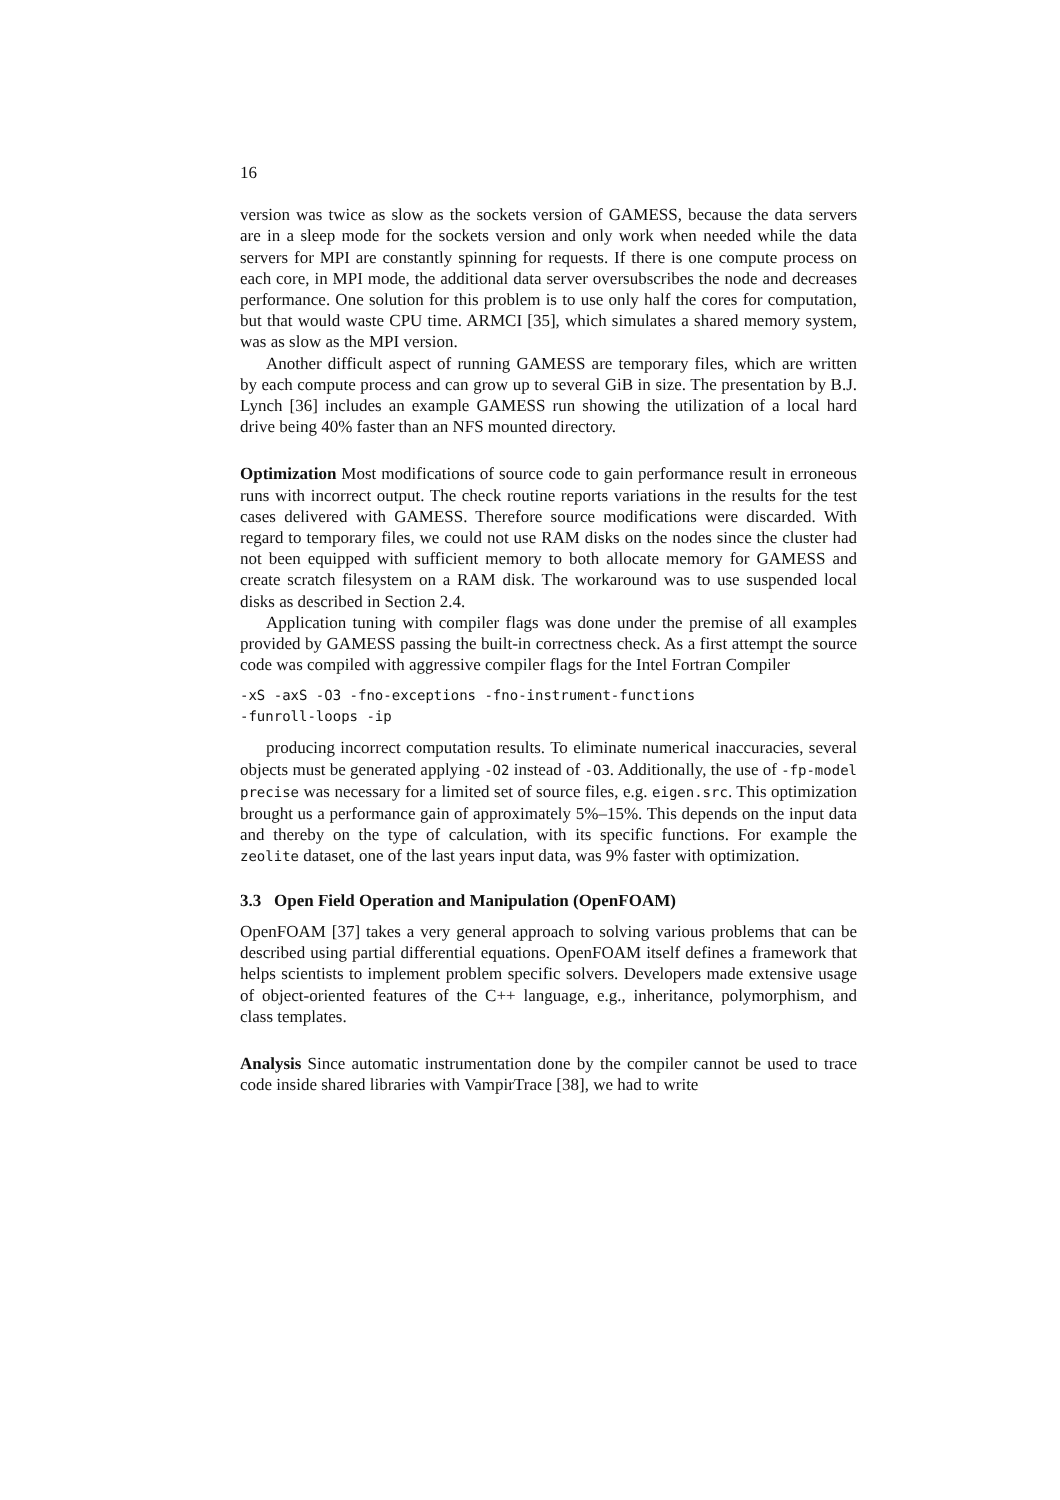16
version was twice as slow as the sockets version of GAMESS, because the data servers are in a sleep mode for the sockets version and only work when needed while the data servers for MPI are constantly spinning for requests. If there is one compute process on each core, in MPI mode, the additional data server oversubscribes the node and decreases performance. One solution for this problem is to use only half the cores for computation, but that would waste CPU time. ARMCI [35], which simulates a shared memory system, was as slow as the MPI version.
Another difficult aspect of running GAMESS are temporary files, which are written by each compute process and can grow up to several GiB in size. The presentation by B.J. Lynch [36] includes an example GAMESS run showing the utilization of a local hard drive being 40% faster than an NFS mounted directory.
Optimization Most modifications of source code to gain performance result in erroneous runs with incorrect output. The check routine reports variations in the results for the test cases delivered with GAMESS. Therefore source modifications were discarded. With regard to temporary files, we could not use RAM disks on the nodes since the cluster had not been equipped with sufficient memory to both allocate memory for GAMESS and create scratch filesystem on a RAM disk. The workaround was to use suspended local disks as described in Section 2.4.
Application tuning with compiler flags was done under the premise of all examples provided by GAMESS passing the built-in correctness check. As a first attempt the source code was compiled with aggressive compiler flags for the Intel Fortran Compiler
-xS -axS -O3 -fno-exceptions -fno-instrument-functions -funroll-loops -ip
producing incorrect computation results. To eliminate numerical inaccuracies, several objects must be generated applying -O2 instead of -O3. Additionally, the use of -fp-model precise was necessary for a limited set of source files, e.g. eigen.src. This optimization brought us a performance gain of approximately 5%–15%. This depends on the input data and thereby on the type of calculation, with its specific functions. For example the zeolite dataset, one of the last years input data, was 9% faster with optimization.
3.3 Open Field Operation and Manipulation (OpenFOAM)
OpenFOAM [37] takes a very general approach to solving various problems that can be described using partial differential equations. OpenFOAM itself defines a framework that helps scientists to implement problem specific solvers. Developers made extensive usage of object-oriented features of the C++ language, e.g., inheritance, polymorphism, and class templates.
Analysis Since automatic instrumentation done by the compiler cannot be used to trace code inside shared libraries with VampirTrace [38], we had to write